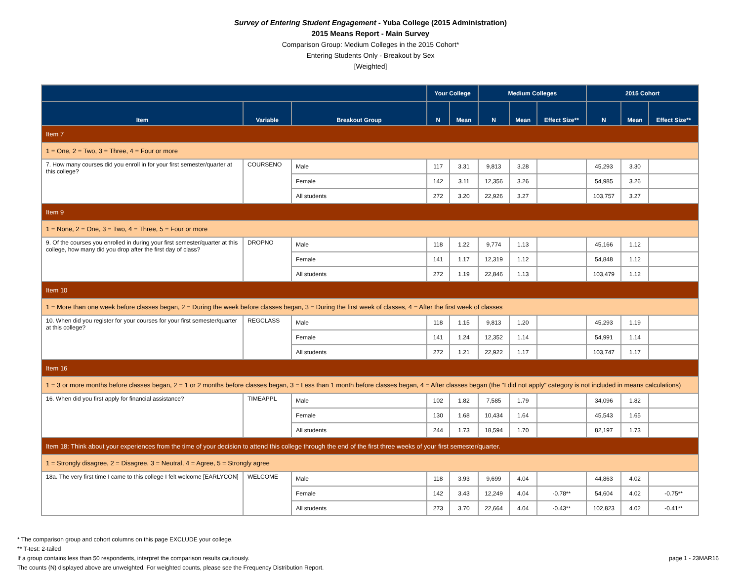Survey of Entering Student Engagement - Yuba College (2015 Administration)
2015 Means Report - Main Survey
Comparison Group: Medium Colleges in the 2015 Cohort*
Entering Students Only - Breakout by Sex
[Weighted]
| | | | Your College | | Medium Colleges | | | 2015 Cohort | | |
| --- | --- | --- | --- | --- | --- | --- | --- | --- | --- | --- |
| Item | Variable | Breakout Group | N | Mean | N | Mean | Effect Size** | N | Mean | Effect Size** |
| Item 7 | | | | | | | | | | |
| 1 = One, 2 = Two, 3 = Three, 4 = Four or more | | | | | | | | | | |
| 7. How many courses did you enroll in for your first semester/quarter at this college? | COURSENO | Male | 117 | 3.31 | 9,813 | 3.28 | | 45,293 | 3.30 | |
| | | Female | 142 | 3.11 | 12,356 | 3.26 | | 54,985 | 3.26 | |
| | | All students | 272 | 3.20 | 22,926 | 3.27 | | 103,757 | 3.27 | |
| Item 9 | | | | | | | | | | |
| 1 = None, 2 = One, 3 = Two, 4 = Three, 5 = Four or more | | | | | | | | | | |
| 9. Of the courses you enrolled in during your first semester/quarter at this college, how many did you drop after the first day of class? | DROPNO | Male | 118 | 1.22 | 9,774 | 1.13 | | 45,166 | 1.12 | |
| | | Female | 141 | 1.17 | 12,319 | 1.12 | | 54,848 | 1.12 | |
| | | All students | 272 | 1.19 | 22,846 | 1.13 | | 103,479 | 1.12 | |
| Item 10 | | | | | | | | | | |
| 1 = More than one week before classes began, 2 = During the week before classes began, 3 = During the first week of classes, 4 = After the first week of classes | | | | | | | | | | |
| 10. When did you register for your courses for your first semester/quarter at this college? | REGCLASS | Male | 118 | 1.15 | 9,813 | 1.20 | | 45,293 | 1.19 | |
| | | Female | 141 | 1.24 | 12,352 | 1.14 | | 54,991 | 1.14 | |
| | | All students | 272 | 1.21 | 22,922 | 1.17 | | 103,747 | 1.17 | |
| Item 16 | | | | | | | | | | |
| 1 = 3 or more months before classes began, 2 = 1 or 2 months before classes began, 3 = Less than 1 month before classes began, 4 = After classes began (the "I did not apply" category is not included in means calculations) | | | | | | | | | | |
| 16. When did you first apply for financial assistance? | TIMEAPPL | Male | 102 | 1.82 | 7,585 | 1.79 | | 34,096 | 1.82 | |
| | | Female | 130 | 1.68 | 10,434 | 1.64 | | 45,543 | 1.65 | |
| | | All students | 244 | 1.73 | 18,594 | 1.70 | | 82,197 | 1.73 | |
| Item 18: Think about your experiences from the time of your decision to attend this college through the end of the first three weeks of your first semester/quarter. | | | | | | | | | | |
| 1 = Strongly disagree, 2 = Disagree, 3 = Neutral, 4 = Agree, 5 = Strongly agree | | | | | | | | | | |
| 18a. The very first time I came to this college I felt welcome [EARLYCON] | WELCOME | Male | 118 | 3.93 | 9,699 | 4.04 | | 44,863 | 4.02 | |
| | | Female | 142 | 3.43 | 12,249 | 4.04 | -0.78** | 54,604 | 4.02 | -0.75** |
| | | All students | 273 | 3.70 | 22,664 | 4.04 | -0.43** | 102,823 | 4.02 | -0.41** |
* The comparison group and cohort columns on this page EXCLUDE your college.
** T-test: 2-tailed
page 1 - 23MAR16 If a group contains less than 50 respondents, interpret the comparison results cautiously.
The counts (N) displayed above are unweighted. For weighted counts, please see the Frequency Distribution Report.